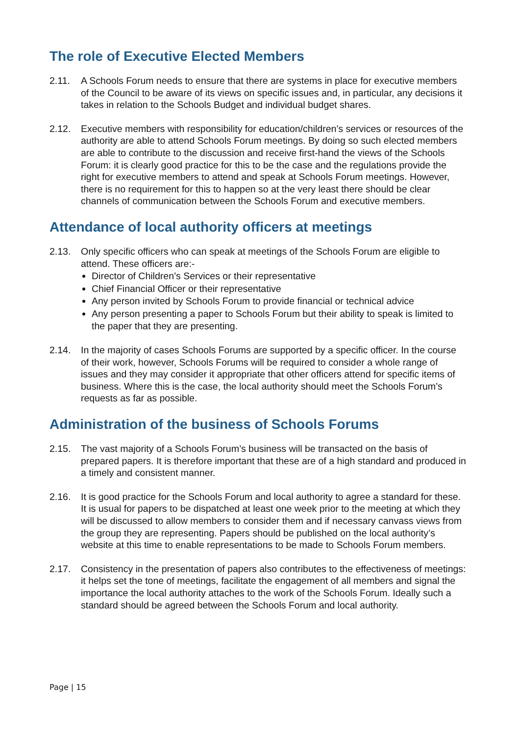The role of Executive Elected Members
2.11. A Schools Forum needs to ensure that there are systems in place for executive members of the Council to be aware of its views on specific issues and, in particular, any decisions it takes in relation to the Schools Budget and individual budget shares.
2.12. Executive members with responsibility for education/children’s services or resources of the authority are able to attend Schools Forum meetings. By doing so such elected members are able to contribute to the discussion and receive first-hand the views of the Schools Forum: it is clearly good practice for this to be the case and the regulations provide the right for executive members to attend and speak at Schools Forum meetings. However, there is no requirement for this to happen so at the very least there should be clear channels of communication between the Schools Forum and executive members.
Attendance of local authority officers at meetings
2.13. Only specific officers who can speak at meetings of the Schools Forum are eligible to attend. These officers are:-
Director of Children’s Services or their representative
Chief Financial Officer or their representative
Any person invited by Schools Forum to provide financial or technical advice
Any person presenting a paper to Schools Forum but their ability to speak is limited to the paper that they are presenting.
2.14. In the majority of cases Schools Forums are supported by a specific officer. In the course of their work, however, Schools Forums will be required to consider a whole range of issues and they may consider it appropriate that other officers attend for specific items of business. Where this is the case, the local authority should meet the Schools Forum’s requests as far as possible.
Administration of the business of Schools Forums
2.15. The vast majority of a Schools Forum’s business will be transacted on the basis of prepared papers. It is therefore important that these are of a high standard and produced in a timely and consistent manner.
2.16. It is good practice for the Schools Forum and local authority to agree a standard for these. It is usual for papers to be dispatched at least one week prior to the meeting at which they will be discussed to allow members to consider them and if necessary canvass views from the group they are representing. Papers should be published on the local authority’s website at this time to enable representations to be made to Schools Forum members.
2.17. Consistency in the presentation of papers also contributes to the effectiveness of meetings: it helps set the tone of meetings, facilitate the engagement of all members and signal the importance the local authority attaches to the work of the Schools Forum. Ideally such a standard should be agreed between the Schools Forum and local authority.
Page | 15